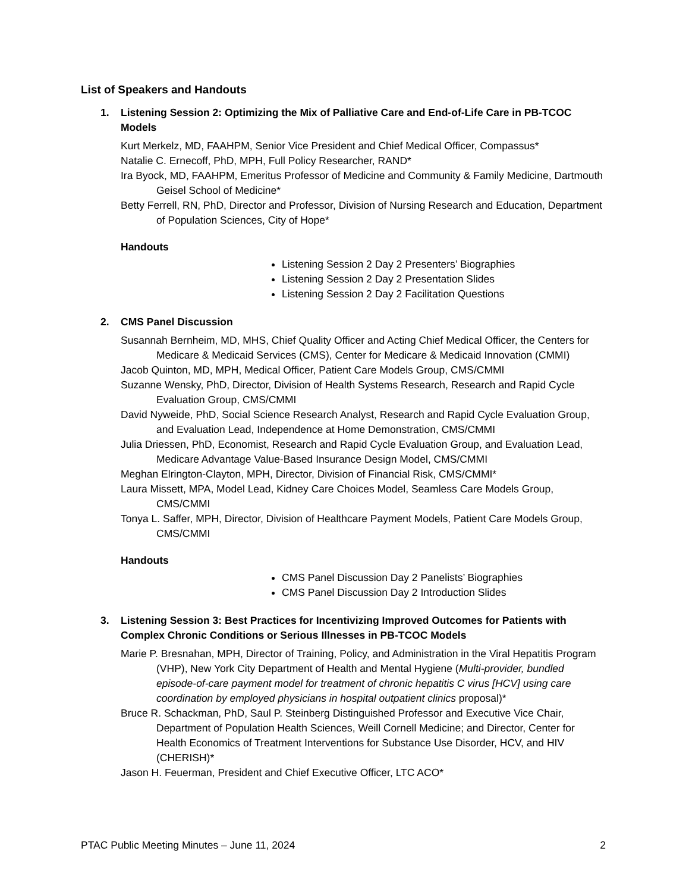List of Speakers and Handouts
1. Listening Session 2: Optimizing the Mix of Palliative Care and End-of-Life Care in PB-TCOC Models
Kurt Merkelz, MD, FAAHPM, Senior Vice President and Chief Medical Officer, Compassus*
Natalie C. Ernecoff, PhD, MPH, Full Policy Researcher, RAND*
Ira Byock, MD, FAAHPM, Emeritus Professor of Medicine and Community & Family Medicine, Dartmouth Geisel School of Medicine*
Betty Ferrell, RN, PhD, Director and Professor, Division of Nursing Research and Education, Department of Population Sciences, City of Hope*
Handouts
Listening Session 2 Day 2 Presenters’ Biographies
Listening Session 2 Day 2 Presentation Slides
Listening Session 2 Day 2 Facilitation Questions
2. CMS Panel Discussion
Susannah Bernheim, MD, MHS, Chief Quality Officer and Acting Chief Medical Officer, the Centers for Medicare & Medicaid Services (CMS), Center for Medicare & Medicaid Innovation (CMMI)
Jacob Quinton, MD, MPH, Medical Officer, Patient Care Models Group, CMS/CMMI
Suzanne Wensky, PhD, Director, Division of Health Systems Research, Research and Rapid Cycle Evaluation Group, CMS/CMMI
David Nyweide, PhD, Social Science Research Analyst, Research and Rapid Cycle Evaluation Group, and Evaluation Lead, Independence at Home Demonstration, CMS/CMMI
Julia Driessen, PhD, Economist, Research and Rapid Cycle Evaluation Group, and Evaluation Lead, Medicare Advantage Value-Based Insurance Design Model, CMS/CMMI
Meghan Elrington-Clayton, MPH, Director, Division of Financial Risk, CMS/CMMI*
Laura Missett, MPA, Model Lead, Kidney Care Choices Model, Seamless Care Models Group, CMS/CMMI
Tonya L. Saffer, MPH, Director, Division of Healthcare Payment Models, Patient Care Models Group, CMS/CMMI
Handouts
CMS Panel Discussion Day 2 Panelists’ Biographies
CMS Panel Discussion Day 2 Introduction Slides
3. Listening Session 3: Best Practices for Incentivizing Improved Outcomes for Patients with Complex Chronic Conditions or Serious Illnesses in PB-TCOC Models
Marie P. Bresnahan, MPH, Director of Training, Policy, and Administration in the Viral Hepatitis Program (VHP), New York City Department of Health and Mental Hygiene (Multi-provider, bundled episode-of-care payment model for treatment of chronic hepatitis C virus [HCV] using care coordination by employed physicians in hospital outpatient clinics proposal)*
Bruce R. Schackman, PhD, Saul P. Steinberg Distinguished Professor and Executive Vice Chair, Department of Population Health Sciences, Weill Cornell Medicine; and Director, Center for Health Economics of Treatment Interventions for Substance Use Disorder, HCV, and HIV (CHERISH)*
Jason H. Feuerman, President and Chief Executive Officer, LTC ACO*
PTAC Public Meeting Minutes – June 11, 2024 2